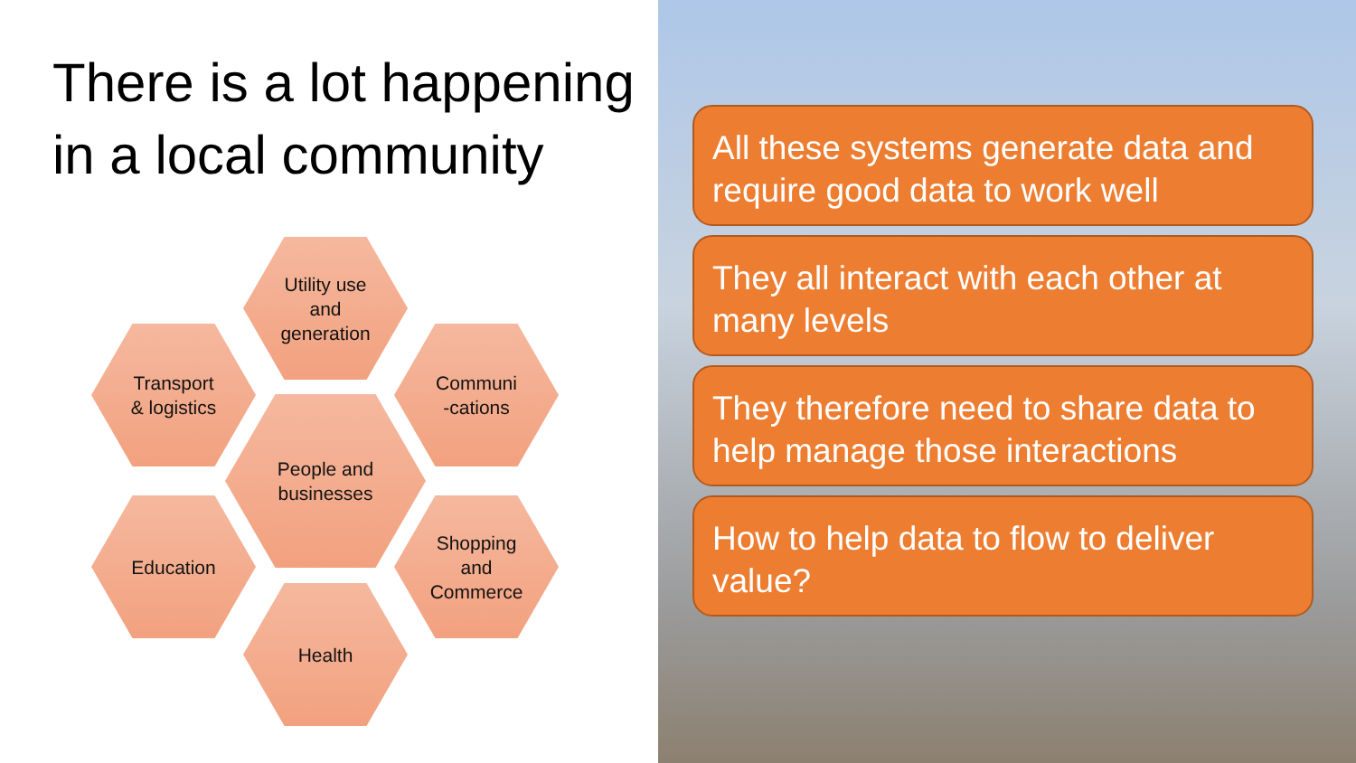There is a lot happening in a local community
Utility use
and
generation
Transport
& logistics
Communi
-cations
People and
businesses
Education
Shopping
and
Commerce
Health
All these systems generate data and require good data to work well
They all interact with each other at many levels
They therefore need to share data to help manage those interactions
How to help data to flow to deliver value?